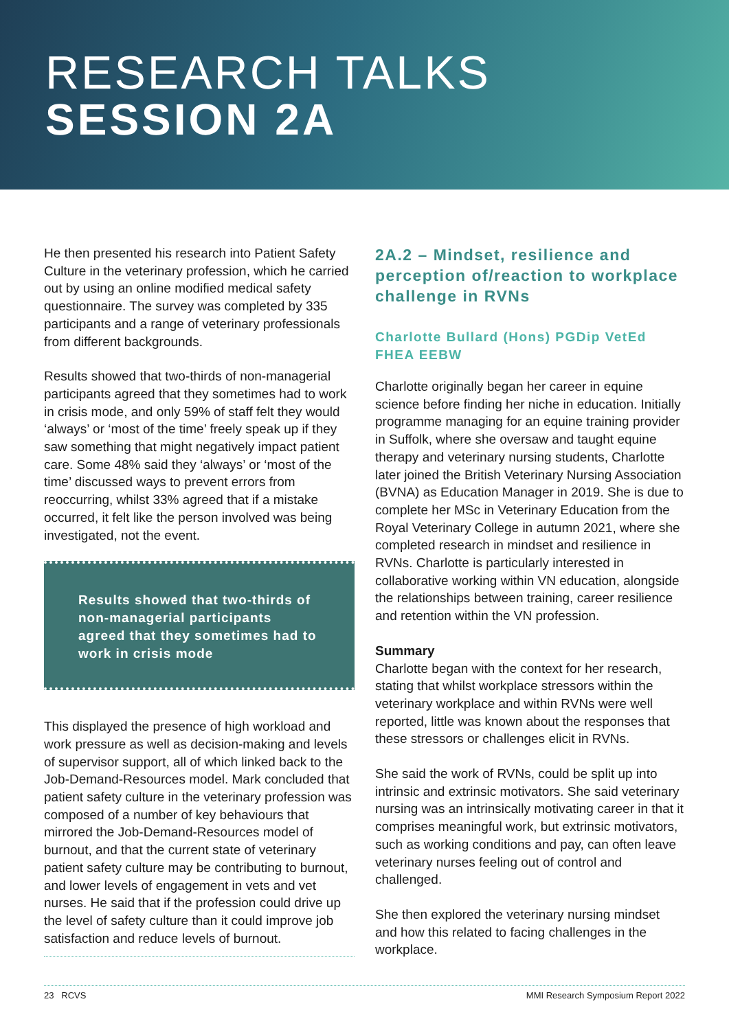RESEARCH TALKS
SESSION 2A
He then presented his research into Patient Safety Culture in the veterinary profession, which he carried out by using an online modified medical safety questionnaire. The survey was completed by 335 participants and a range of veterinary professionals from different backgrounds.
Results showed that two-thirds of non-managerial participants agreed that they sometimes had to work in crisis mode, and only 59% of staff felt they would ‘always’ or ‘most of the time’ freely speak up if they saw something that might negatively impact patient care. Some 48% said they ‘always’ or ‘most of the time’ discussed ways to prevent errors from reoccurring, whilst 33% agreed that if a mistake occurred, it felt like the person involved was being investigated, not the event.
Results showed that two-thirds of non-managerial participants agreed that they sometimes had to work in crisis mode
This displayed the presence of high workload and work pressure as well as decision-making and levels of supervisor support, all of which linked back to the Job-Demand-Resources model. Mark concluded that patient safety culture in the veterinary profession was composed of a number of key behaviours that mirrored the Job-Demand-Resources model of burnout, and that the current state of veterinary patient safety culture may be contributing to burnout, and lower levels of engagement in vets and vet nurses. He said that if the profession could drive up the level of safety culture than it could improve job satisfaction and reduce levels of burnout.
2A.2 – Mindset, resilience and perception of/reaction to workplace challenge in RVNs
Charlotte Bullard (Hons) PGDip VetEd FHEA EEBW
Charlotte originally began her career in equine science before finding her niche in education. Initially programme managing for an equine training provider in Suffolk, where she oversaw and taught equine therapy and veterinary nursing students, Charlotte later joined the British Veterinary Nursing Association (BVNA) as Education Manager in 2019. She is due to complete her MSc in Veterinary Education from the Royal Veterinary College in autumn 2021, where she completed research in mindset and resilience in RVNs. Charlotte is particularly interested in collaborative working within VN education, alongside the relationships between training, career resilience and retention within the VN profession.
Summary
Charlotte began with the context for her research, stating that whilst workplace stressors within the veterinary workplace and within RVNs were well reported, little was known about the responses that these stressors or challenges elicit in RVNs.
She said the work of RVNs, could be split up into intrinsic and extrinsic motivators. She said veterinary nursing was an intrinsically motivating career in that it comprises meaningful work, but extrinsic motivators, such as working conditions and pay, can often leave veterinary nurses feeling out of control and challenged.
She then explored the veterinary nursing mindset and how this related to facing challenges in the workplace.
23 RCVS MMI Research Symposium Report 2022